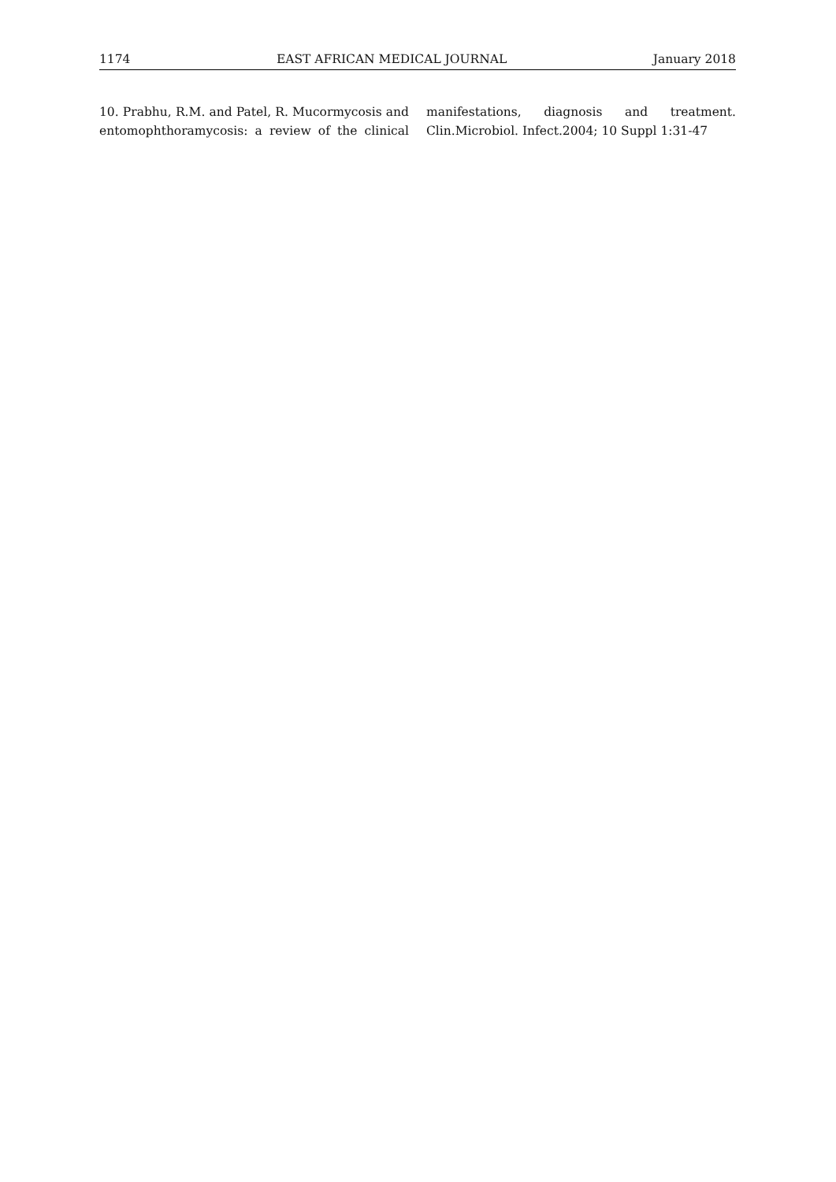1174 EAST AFRICAN MEDICAL JOURNAL January 2018
10. Prabhu, R.M. and Patel, R. Mucormycosis and entomophthoramycosis: a review of the clinical manifestations, diagnosis and treatment. Clin.Microbiol. Infect.2004; 10 Suppl 1:31-47